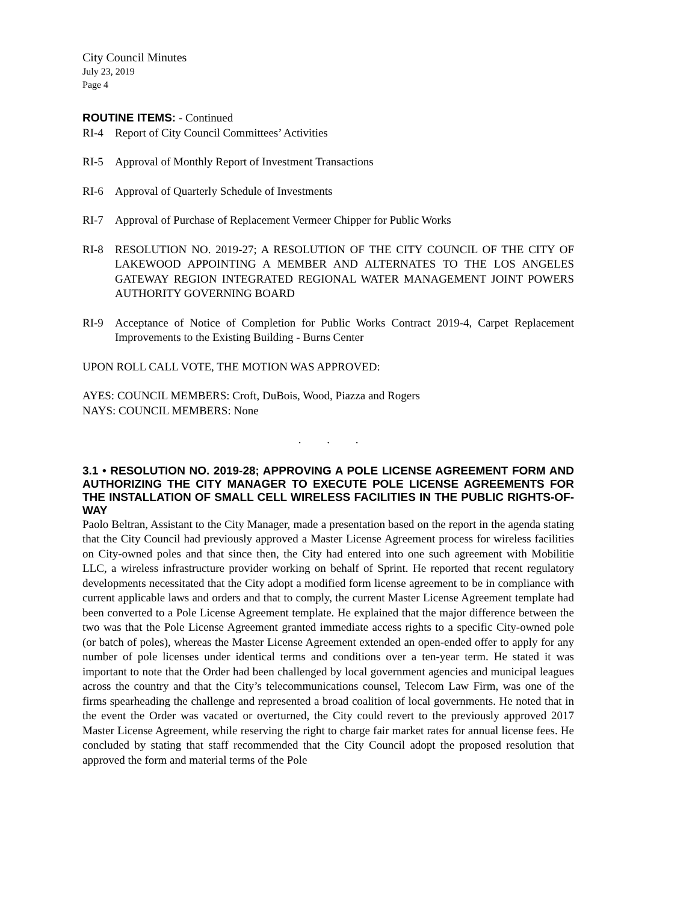City Council Minutes
July 23, 2019
Page 4
ROUTINE ITEMS: - Continued
RI-4 Report of City Council Committees’ Activities
RI-5 Approval of Monthly Report of Investment Transactions
RI-6 Approval of Quarterly Schedule of Investments
RI-7 Approval of Purchase of Replacement Vermeer Chipper for Public Works
RI-8 RESOLUTION NO. 2019-27; A RESOLUTION OF THE CITY COUNCIL OF THE CITY OF LAKEWOOD APPOINTING A MEMBER AND ALTERNATES TO THE LOS ANGELES GATEWAY REGION INTEGRATED REGIONAL WATER MANAGEMENT JOINT POWERS AUTHORITY GOVERNING BOARD
RI-9 Acceptance of Notice of Completion for Public Works Contract 2019-4, Carpet Replacement Improvements to the Existing Building - Burns Center
UPON ROLL CALL VOTE, THE MOTION WAS APPROVED:
AYES: COUNCIL MEMBERS: Croft, DuBois, Wood, Piazza and Rogers
NAYS: COUNCIL MEMBERS: None
. . .
3.1 • RESOLUTION NO. 2019-28; APPROVING A POLE LICENSE AGREEMENT FORM AND AUTHORIZING THE CITY MANAGER TO EXECUTE POLE LICENSE AGREEMENTS FOR THE INSTALLATION OF SMALL CELL WIRELESS FACILITIES IN THE PUBLIC RIGHTS-OF-WAY
Paolo Beltran, Assistant to the City Manager, made a presentation based on the report in the agenda stating that the City Council had previously approved a Master License Agreement process for wireless facilities on City-owned poles and that since then, the City had entered into one such agreement with Mobilitie LLC, a wireless infrastructure provider working on behalf of Sprint. He reported that recent regulatory developments necessitated that the City adopt a modified form license agreement to be in compliance with current applicable laws and orders and that to comply, the current Master License Agreement template had been converted to a Pole License Agreement template. He explained that the major difference between the two was that the Pole License Agreement granted immediate access rights to a specific City-owned pole (or batch of poles), whereas the Master License Agreement extended an open-ended offer to apply for any number of pole licenses under identical terms and conditions over a ten-year term. He stated it was important to note that the Order had been challenged by local government agencies and municipal leagues across the country and that the City’s telecommunications counsel, Telecom Law Firm, was one of the firms spearheading the challenge and represented a broad coalition of local governments. He noted that in the event the Order was vacated or overturned, the City could revert to the previously approved 2017 Master License Agreement, while reserving the right to charge fair market rates for annual license fees. He concluded by stating that staff recommended that the City Council adopt the proposed resolution that approved the form and material terms of the Pole